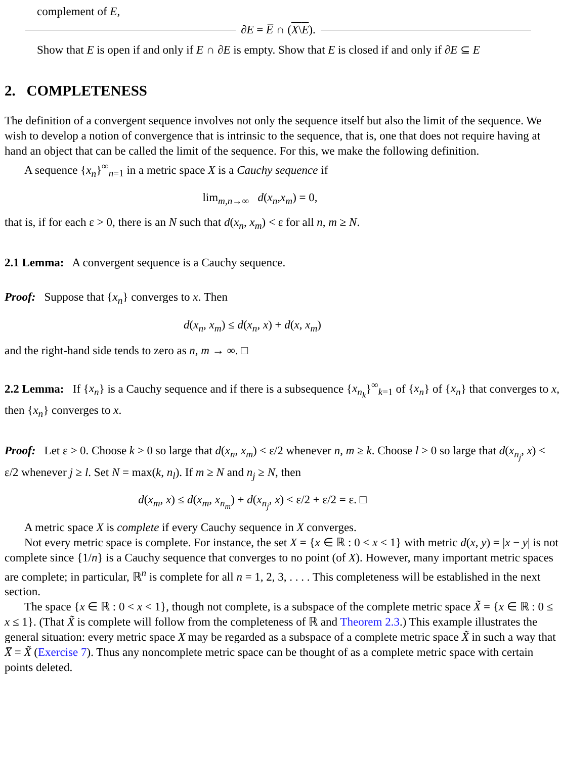complement of E,
∂E = E̅ ∩ (X\E).
Show that E is open if and only if E ∩ ∂E is empty. Show that E is closed if and only if ∂E ⊆ E
2. COMPLETENESS
The definition of a convergent sequence involves not only the sequence itself but also the limit of the sequence. We wish to develop a notion of convergence that is intrinsic to the sequence, that is, one that does not require having at hand an object that can be called the limit of the sequence. For this, we make the following definition.
A sequence {x<sub>n</sub>}<sup>∞</sup><sub>n=1</sub> in a metric space X is a Cauchy sequence if
lim<sub>m,n→∞</sub> d(x<sub>n</sub>,x<sub>m</sub>) = 0,
that is, if for each ε > 0, there is an N such that d(x<sub>n</sub>, x<sub>m</sub>) < ε for all n, m ≥ N.
2.1 Lemma: A convergent sequence is a Cauchy sequence.
Proof: Suppose that {x<sub>n</sub>} converges to x. Then
d(x<sub>n</sub>, x<sub>m</sub>) ≤ d(x<sub>n</sub>, x) + d(x, x<sub>m</sub>)
and the right-hand side tends to zero as n, m → ∞. □
2.2 Lemma: If {x<sub>n</sub>} is a Cauchy sequence and if there is a subsequence {x<sub>n<sub>k</sub></sub>}<sup>∞</sup><sub>k=1</sub> of {x<sub>n</sub>} of {x<sub>n</sub>} that converges to x, then {x<sub>n</sub>} converges to x.
Proof: Let ε > 0. Choose k > 0 so large that d(x<sub>n</sub>, x<sub>m</sub>) < ε/2 whenever n, m ≥ k. Choose l > 0 so large that d(x<sub>n<sub>j</sub></sub>, x) < ε/2 whenever j ≥ l. Set N = max(k, n<sub>l</sub>). If m ≥ N and n<sub>j</sub> ≥ N, then
d(x<sub>m</sub>, x) ≤ d(x<sub>m</sub>, x<sub>n<sub>m</sub></sub>) + d(x<sub>n<sub>j</sub></sub>, x) < ε/2 + ε/2 = ε. □
A metric space X is complete if every Cauchy sequence in X converges.
Not every metric space is complete. For instance, the set X = {x ∈ ℝ : 0 < x < 1} with metric d(x, y) = |x − y| is not complete since {1/n} is a Cauchy sequence that converges to no point (of X). However, many important metric spaces are complete; in particular, ℝ<sup>n</sup> is complete for all n = 1, 2, 3, . . . . This completeness will be established in the next section.
The space {x ∈ ℝ : 0 < x < 1}, though not complete, is a subspace of the complete metric space X̃ = {x ∈ ℝ : 0 ≤ x ≤ 1}. (That X̃ is complete will follow from the completeness of ℝ and Theorem 2.3.) This example illustrates the general situation: every metric space X may be regarded as a subspace of a complete metric space X̃ in such a way that X̅ = X̃ (Exercise 7). Thus any noncomplete metric space can be thought of as a complete metric space with certain points deleted.